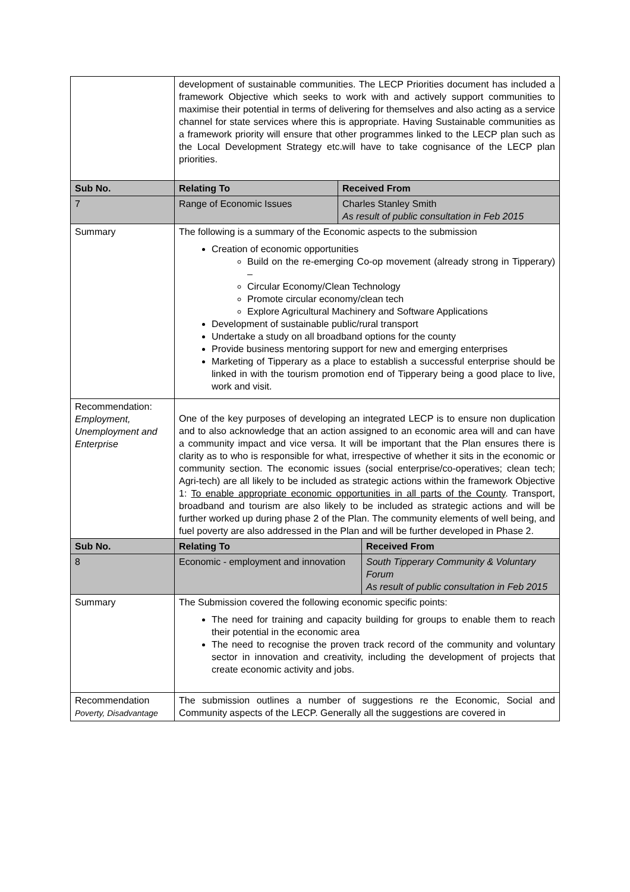| | development of sustainable communities. The LECP Priorities document has included a framework Objective which seeks to work with and actively support communities to maximise their potential in terms of delivering for themselves and also acting as a service channel for state services where this is appropriate. Having Sustainable communities as a framework priority will ensure that other programmes linked to the LECP plan such as the Local Development Strategy etc.will have to take cognisance of the LECP plan priorities. | | |
| Sub No. | Relating To | Received From | |
| 7 | Range of Economic Issues | Charles Stanley Smith As result of public consultation in Feb 2015 | |
| Summary | The following is a summary of the Economic aspects to the submission Creation of economic opportunities Build on the re-emerging Co-op movement (already strong in Tipperary) – Circular Economy/Clean Technology Promote circular economy/clean tech Explore Agricultural Machinery and Software Applications Development of sustainable public/rural transport Undertake a study on all broadband options for the county Provide business mentoring support for new and emerging enterprises Marketing of Tipperary as a place to establish a successful enterprise should be linked in with the tourism promotion end of Tipperary being a good place to live, work and visit. | | |
| Recommendation: Employment, Unemployment and Enterprise | One of the key purposes of developing an integrated LECP is to ensure non duplication and to also acknowledge that an action assigned to an economic area will and can have a community impact and vice versa. It will be important that the Plan ensures there is clarity as to who is responsible for what, irrespective of whether it sits in the economic or community section. The economic issues (social enterprise/co-operatives; clean tech; Agri-tech) are all likely to be included as strategic actions within the framework Objective 1: To enable appropriate economic opportunities in all parts of the County . Transport, broadband and tourism are also likely to be included as strategic actions and will be further worked up during phase 2 of the Plan. The community elements of well being, and fuel poverty are also addressed in the Plan and will be further developed in Phase 2. | | |
| Sub No. | Relating To | | Received From |
| 8 | Economic - employment and innovation | | South Tipperary Community & Voluntary Forum As result of public consultation in Feb 2015 |
| Summary | The Submission covered the following economic specific points: The need for training and capacity building for groups to enable them to reach their potential in the economic area The need to recognise the proven track record of the community and voluntary sector in innovation and creativity, including the development of projects that create economic activity and jobs. | | |
| Recommendation Poverty, Disadvantage | The submission outlines a number of suggestions re the Economic, Social and Community aspects of the LECP. Generally all the suggestions are covered in | | |